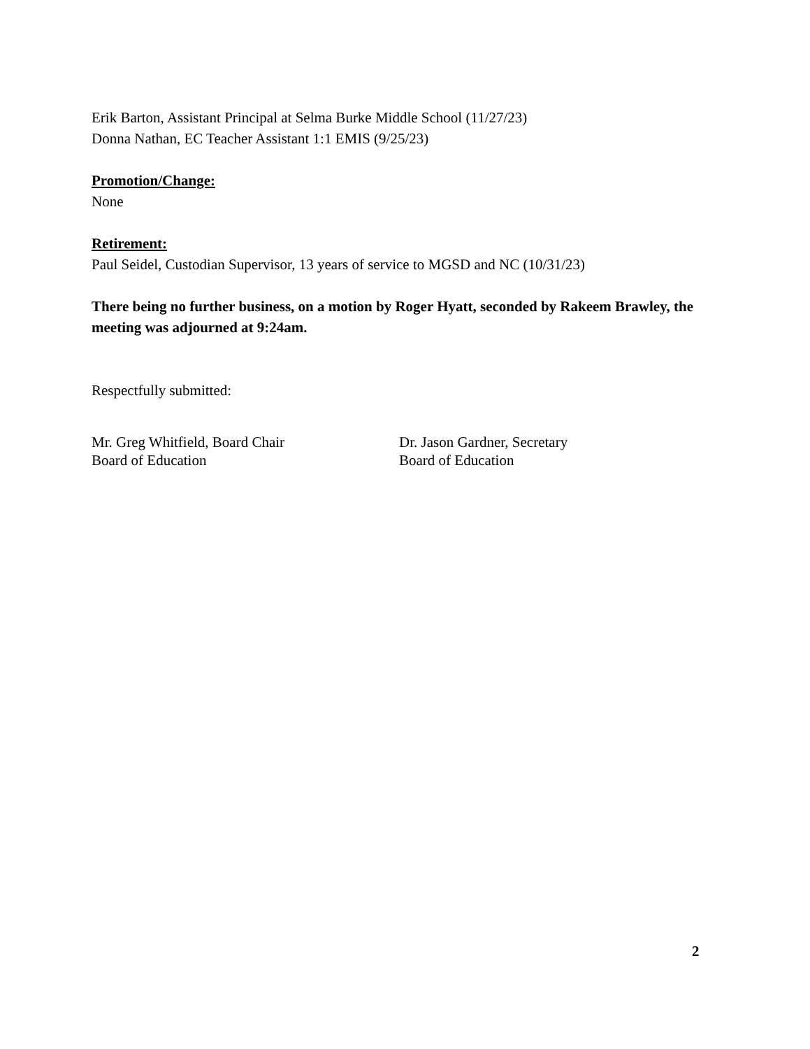Erik Barton, Assistant Principal at Selma Burke Middle School (11/27/23)
Donna Nathan, EC Teacher Assistant 1:1 EMIS (9/25/23)
Promotion/Change:
None
Retirement:
Paul Seidel, Custodian Supervisor, 13 years of service to MGSD and NC (10/31/23)
There being no further business, on a motion by Roger Hyatt, seconded by Rakeem Brawley, the meeting was adjourned at 9:24am.
Respectfully submitted:
Mr. Greg Whitfield, Board Chair
Board of Education
Dr. Jason Gardner, Secretary
Board of Education
2